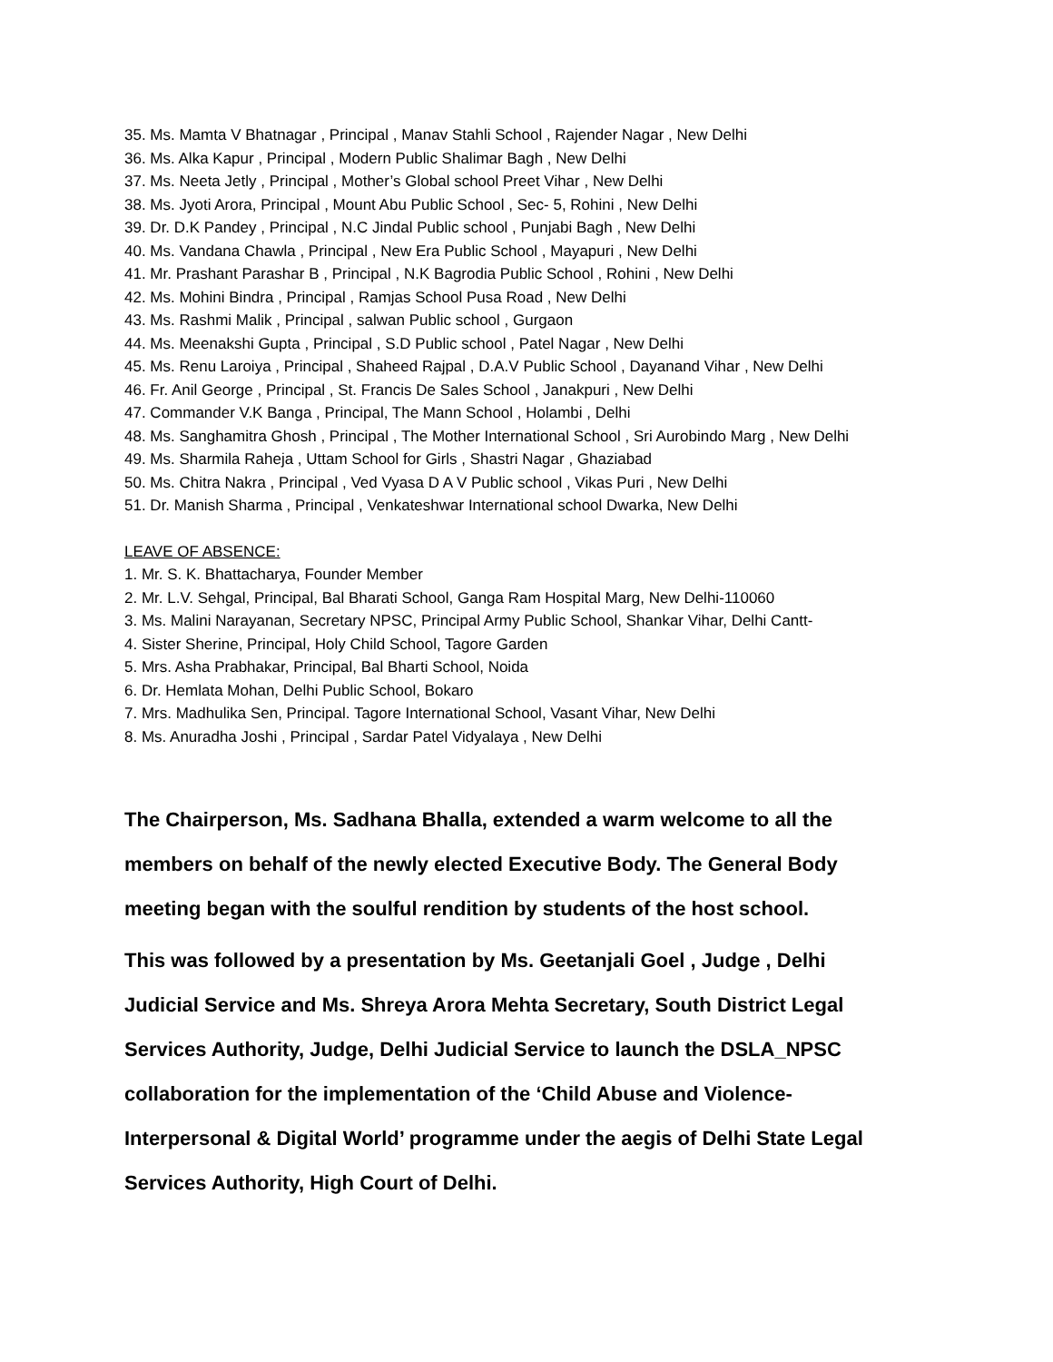35. Ms. Mamta V Bhatnagar , Principal , Manav Stahli School , Rajender Nagar , New Delhi
36. Ms. Alka Kapur , Principal , Modern Public Shalimar Bagh , New Delhi
37. Ms. Neeta Jetly , Principal , Mother’s Global school Preet Vihar , New Delhi
38. Ms. Jyoti Arora, Principal , Mount Abu Public School , Sec- 5, Rohini , New Delhi
39. Dr. D.K Pandey , Principal , N.C Jindal Public school , Punjabi Bagh , New Delhi
40. Ms. Vandana Chawla , Principal , New Era Public School , Mayapuri , New Delhi
41. Mr. Prashant Parashar B , Principal , N.K Bagrodia Public School , Rohini , New Delhi
42. Ms. Mohini Bindra , Principal , Ramjas School Pusa Road , New Delhi
43. Ms. Rashmi Malik , Principal , salwan Public school , Gurgaon
44. Ms. Meenakshi Gupta , Principal , S.D Public school , Patel Nagar , New Delhi
45. Ms. Renu Laroiya , Principal , Shaheed Rajpal , D.A.V Public School , Dayanand Vihar , New Delhi
46. Fr. Anil George , Principal , St. Francis De Sales School , Janakpuri , New Delhi
47. Commander V.K Banga , Principal, The Mann School , Holambi , Delhi
48. Ms. Sanghamitra Ghosh , Principal , The Mother International School , Sri Aurobindo Marg , New Delhi
49. Ms. Sharmila Raheja , Uttam School for Girls , Shastri Nagar , Ghaziabad
50. Ms. Chitra Nakra , Principal , Ved Vyasa D A V Public school , Vikas Puri , New Delhi
51. Dr. Manish Sharma , Principal , Venkateshwar International school Dwarka, New Delhi
LEAVE OF ABSENCE:
1. Mr. S. K. Bhattacharya, Founder Member
2. Mr. L.V. Sehgal, Principal, Bal Bharati School, Ganga Ram Hospital Marg, New Delhi-110060
3. Ms. Malini Narayanan, Secretary NPSC, Principal Army Public School, Shankar Vihar, Delhi Cantt-
4. Sister Sherine, Principal, Holy Child School, Tagore Garden
5. Mrs. Asha Prabhakar, Principal, Bal Bharti School, Noida
6. Dr. Hemlata Mohan, Delhi Public School, Bokaro
7. Mrs. Madhulika Sen, Principal. Tagore International School, Vasant Vihar, New Delhi
8. Ms. Anuradha Joshi , Principal , Sardar Patel Vidyalaya , New Delhi
The Chairperson, Ms. Sadhana Bhalla, extended a warm welcome to all the members on behalf of the newly elected Executive Body. The General Body meeting began with the soulful rendition by students of the host school.
This was followed by a presentation by Ms. Geetanjali Goel , Judge , Delhi Judicial Service and Ms. Shreya Arora Mehta Secretary, South District Legal Services Authority, Judge, Delhi Judicial Service to launch the DSLA_NPSC collaboration for the implementation of the ‘Child Abuse and Violence- Interpersonal & Digital World’ programme under the aegis of Delhi State Legal Services Authority, High Court of Delhi.